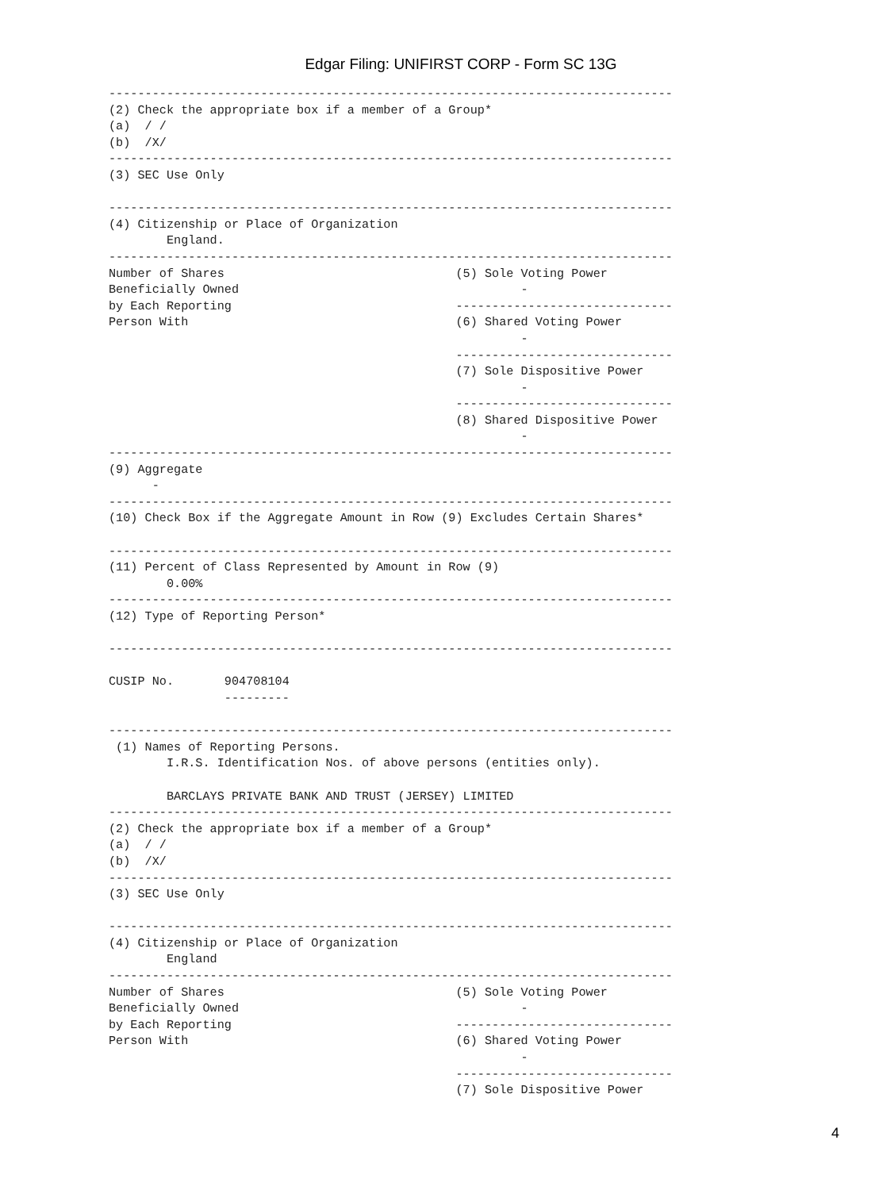Edgar Filing: UNIFIRST CORP - Form SC 13G
------------------------------------------------------------------------------
(2) Check the appropriate box if a member of a Group*
(a)  / /
(b)  /X/
------------------------------------------------------------------------------
(3) SEC Use Only

------------------------------------------------------------------------------
(4) Citizenship or Place of Organization
        England.
------------------------------------------------------------------------------
Number of Shares                                (5) Sole Voting Power
Beneficially Owned                                       -
by Each Reporting                               ------------------------------
Person With                                     (6) Shared Voting Power
                                                         -
                                                ------------------------------
                                                (7) Sole Dispositive Power
                                                         -
                                                ------------------------------
                                                (8) Shared Dispositive Power
                                                         -
------------------------------------------------------------------------------
(9) Aggregate
      -
------------------------------------------------------------------------------
(10) Check Box if the Aggregate Amount in Row (9) Excludes Certain Shares*

------------------------------------------------------------------------------
(11) Percent of Class Represented by Amount in Row (9)
        0.00%
------------------------------------------------------------------------------
(12) Type of Reporting Person*

------------------------------------------------------------------------------

CUSIP No.       904708104
                ---------

------------------------------------------------------------------------------
 (1) Names of Reporting Persons.
        I.R.S. Identification Nos. of above persons (entities only).

        BARCLAYS PRIVATE BANK AND TRUST (JERSEY) LIMITED
------------------------------------------------------------------------------
(2) Check the appropriate box if a member of a Group*
(a)  / /
(b)  /X/
------------------------------------------------------------------------------
(3) SEC Use Only

------------------------------------------------------------------------------
(4) Citizenship or Place of Organization
        England
------------------------------------------------------------------------------
Number of Shares                                (5) Sole Voting Power
Beneficially Owned                                       -
by Each Reporting                               ------------------------------
Person With                                     (6) Shared Voting Power
                                                         -
                                                ------------------------------
                                                (7) Sole Dispositive Power
4